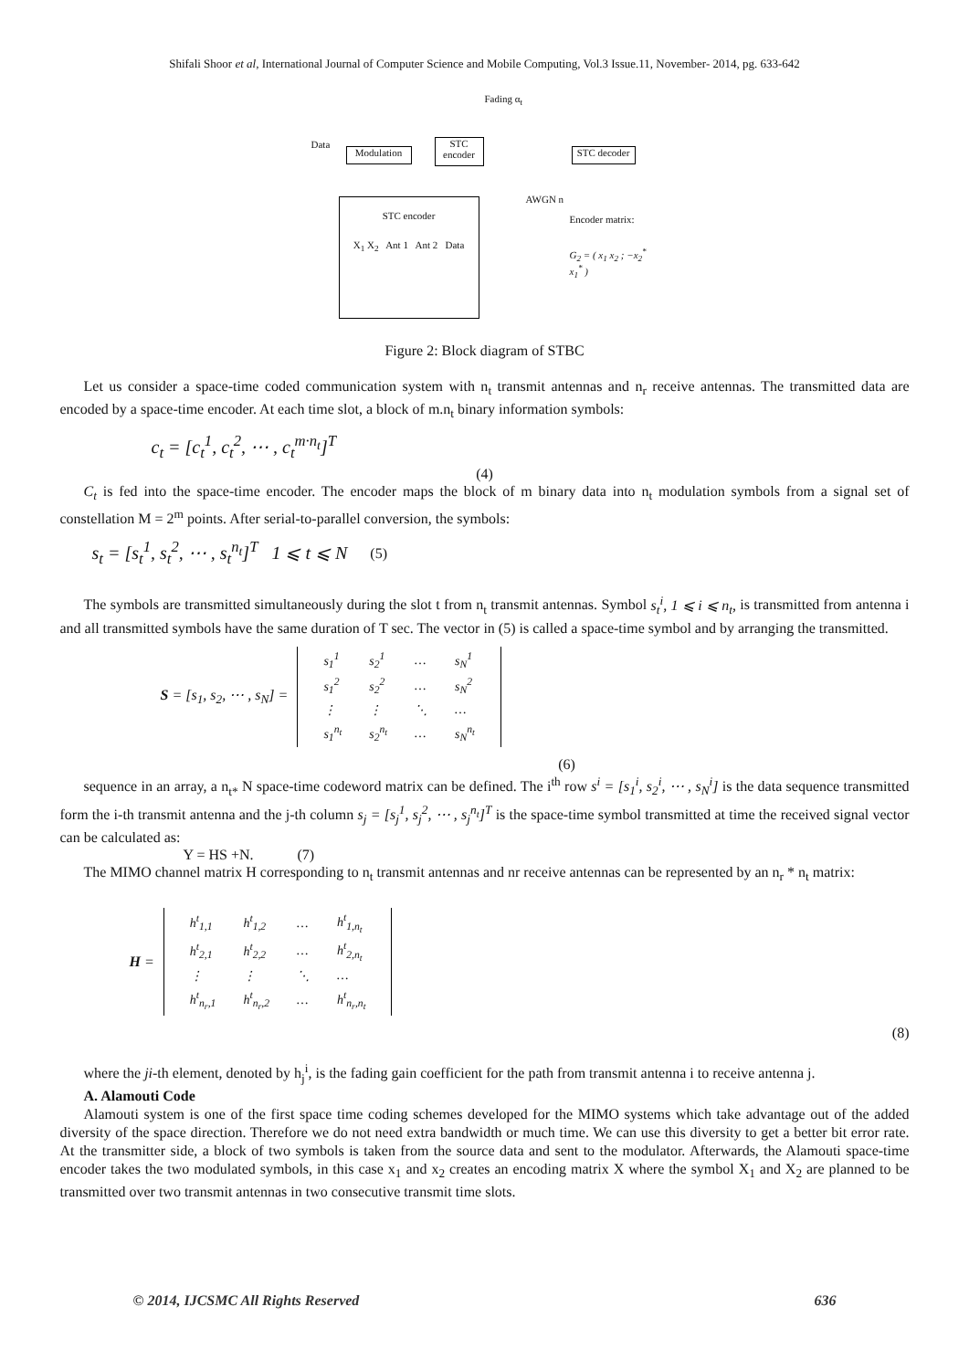Shifali Shoor et al, International Journal of Computer Science and Mobile Computing, Vol.3 Issue.11, November- 2014, pg. 633-642
Data
Modulation
Fading α<sub>t</sub>
STC encoder
STC decoder
AWGN n
STC encoder
X<sub>1</sub> X<sub>2</sub> Ant 1 Ant 2 Data
Encoder matrix:
G<sub>2</sub> = ( x<sub>1</sub> x<sub>2</sub> ; −x<sub>2</sub><sup>*</sup> x<sub>1</sub><sup>*</sup> )
Figure 2: Block diagram of STBC
Let us consider a space-time coded communication system with n<sub>t</sub> transmit antennas and n<sub>r</sub> receive antennas. The transmitted data are encoded by a space-time encoder. At each time slot, a block of m.n<sub>t</sub> binary information symbols:
c<sub>t</sub> = [c<sub>t</sub><sup>1</sup>, c<sub>t</sub><sup>2</sup>, ⋯ , c<sub>t</sub><sup>m·n<sub>t</sub></sup>]<sup>T</sup>
(4)
C<sub>t</sub> is fed into the space-time encoder. The encoder maps the block of m binary data into n<sub>t</sub> modulation symbols from a signal set of constellation M = 2<sup>m</sup> points. After serial-to-parallel conversion, the symbols:
s<sub>t</sub> = [s<sub>t</sub><sup>1</sup>, s<sub>t</sub><sup>2</sup>, ⋯ , s<sub>t</sub><sup>n<sub>t</sub></sup>]<sup>T</sup> 1 ⩽ t ⩽ N (5)
The symbols are transmitted simultaneously during the slot t from n<sub>t</sub> transmit antennas. Symbol s<sub>t</sub><sup>i</sup>, 1 ⩽ i ⩽ n<sub>t</sub>, is transmitted from antenna i and all transmitted symbols have the same duration of T sec. The vector in (5) is called a space-time symbol and by arranging the transmitted.
S = [s<sub>1</sub>, s<sub>2</sub>, ⋯ , s<sub>N</sub>] =
| s<sub>1</sub><sup>1</sup> | s<sub>2</sub><sup>1</sup> | … | s<sub>N</sub><sup>1</sup> |
| s<sub>1</sub><sup>2</sup> | s<sub>2</sub><sup>2</sup> | … | s<sub>N</sub><sup>2</sup> |
| ⋮ | ⋮ | ⋱ | … |
| s<sub>1</sub><sup>n<sub>t</sub></sup> | s<sub>2</sub><sup>n<sub>t</sub></sup> | … | s<sub>N</sub><sup>n<sub>t</sub></sup> |
(6)
sequence in an array, a n<sub>t*</sub> N space-time codeword matrix can be defined. The i<sup>th</sup> row s<sup>i</sup> = [s<sub>1</sub><sup>i</sup>, s<sub>2</sub><sup>i</sup>, ⋯ , s<sub>N</sub><sup>i</sup>] is the data sequence transmitted form the i-th transmit antenna and the j-th column s<sub>j</sub> = [s<sub>j</sub><sup>1</sup>, s<sub>j</sub><sup>2</sup>, ⋯ , s<sub>j</sub><sup>n<sub>t</sub></sup>]<sup>T</sup> is the space-time symbol transmitted at time the received signal vector can be calculated as:
Y = HS +N. (7)
The MIMO channel matrix H corresponding to n<sub>t</sub> transmit antennas and nr receive antennas can be represented by an n<sub>r</sub> * n<sub>t</sub> matrix:
H =
| h<sup>t</sup><sub>1,1</sub> | h<sup>t</sup><sub>1,2</sub> | … | h<sup>t</sup><sub>1,n<sub>t</sub></sub> |
| h<sup>t</sup><sub>2,1</sub> | h<sup>t</sup><sub>2,2</sub> | … | h<sup>t</sup><sub>2,n<sub>t</sub></sub> |
| ⋮ | ⋮ | ⋱ | … |
| h<sup>t</sup><sub>n<sub>r</sub>,1</sub> | h<sup>t</sup><sub>n<sub>r</sub>,2</sub> | … | h<sup>t</sup><sub>n<sub>r</sub>,n<sub>t</sub></sub> |
(8)
where the ji-th element, denoted by h<sub>j</sub><sup>i</sup>, is the fading gain coefficient for the path from transmit antenna i to receive antenna j.
A. Alamouti Code
Alamouti system is one of the first space time coding schemes developed for the MIMO systems which take advantage out of the added diversity of the space direction. Therefore we do not need extra bandwidth or much time. We can use this diversity to get a better bit error rate. At the transmitter side, a block of two symbols is taken from the source data and sent to the modulator. Afterwards, the Alamouti space-time encoder takes the two modulated symbols, in this case x<sub>1</sub> and x<sub>2</sub> creates an encoding matrix X where the symbol X<sub>1</sub> and X<sub>2</sub> are planned to be transmitted over two transmit antennas in two consecutive transmit time slots.
© 2014, IJCSMC All Rights Reserved 636